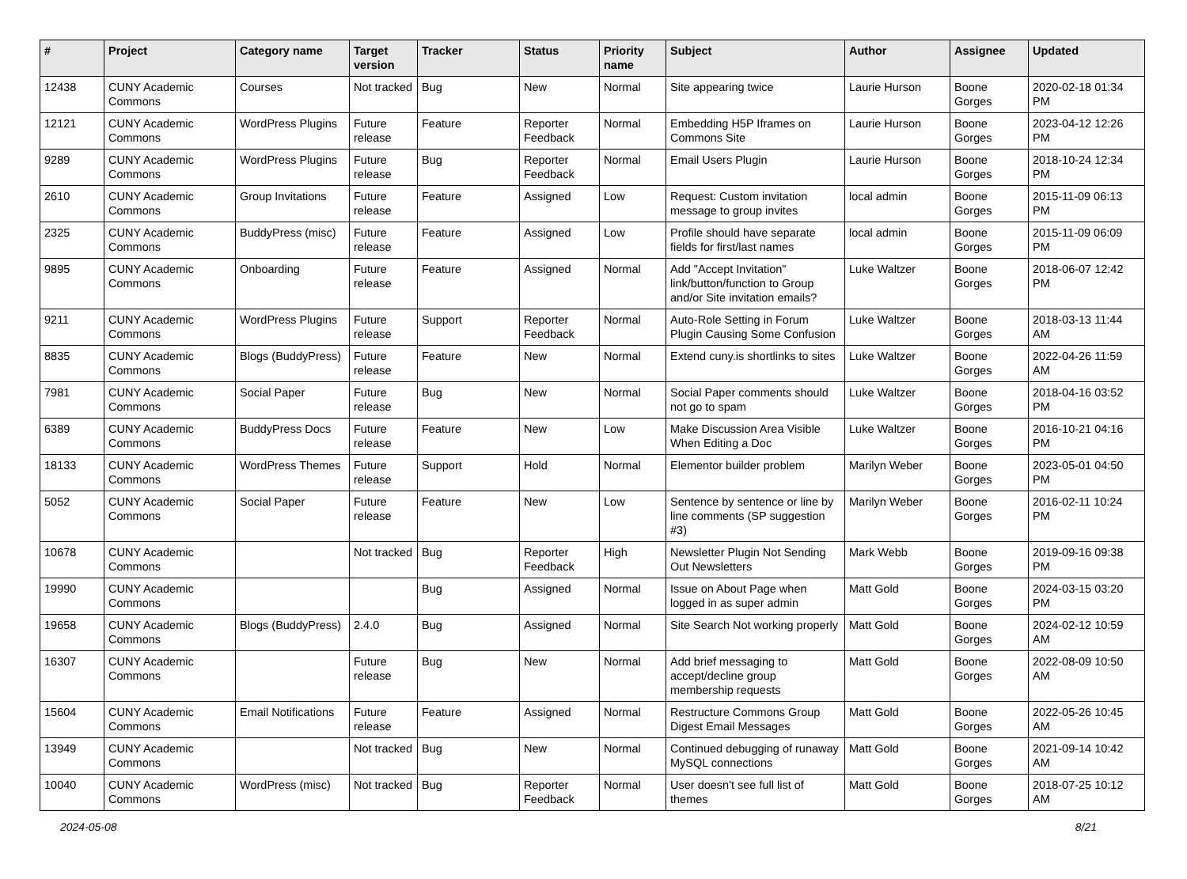| # | Project | Category name | Target version | Tracker | Status | Priority name | Subject | Author | Assignee | Updated |
| --- | --- | --- | --- | --- | --- | --- | --- | --- | --- | --- |
| 12438 | CUNY Academic Commons | Courses | Not tracked | Bug | New | Normal | Site appearing twice | Laurie Hurson | Boone Gorges | 2020-02-18 01:34 PM |
| 12121 | CUNY Academic Commons | WordPress Plugins | Future release | Feature | Reporter Feedback | Normal | Embedding H5P Iframes on Commons Site | Laurie Hurson | Boone Gorges | 2023-04-12 12:26 PM |
| 9289 | CUNY Academic Commons | WordPress Plugins | Future release | Bug | Reporter Feedback | Normal | Email Users Plugin | Laurie Hurson | Boone Gorges | 2018-10-24 12:34 PM |
| 2610 | CUNY Academic Commons | Group Invitations | Future release | Feature | Assigned | Low | Request: Custom invitation message to group invites | local admin | Boone Gorges | 2015-11-09 06:13 PM |
| 2325 | CUNY Academic Commons | BuddyPress (misc) | Future release | Feature | Assigned | Low | Profile should have separate fields for first/last names | local admin | Boone Gorges | 2015-11-09 06:09 PM |
| 9895 | CUNY Academic Commons | Onboarding | Future release | Feature | Assigned | Normal | Add "Accept Invitation" link/button/function to Group and/or Site invitation emails? | Luke Waltzer | Boone Gorges | 2018-06-07 12:42 PM |
| 9211 | CUNY Academic Commons | WordPress Plugins | Future release | Support | Reporter Feedback | Normal | Auto-Role Setting in Forum Plugin Causing Some Confusion | Luke Waltzer | Boone Gorges | 2018-03-13 11:44 AM |
| 8835 | CUNY Academic Commons | Blogs (BuddyPress) | Future release | Feature | New | Normal | Extend cuny.is shortlinks to sites | Luke Waltzer | Boone Gorges | 2022-04-26 11:59 AM |
| 7981 | CUNY Academic Commons | Social Paper | Future release | Bug | New | Normal | Social Paper comments should not go to spam | Luke Waltzer | Boone Gorges | 2018-04-16 03:52 PM |
| 6389 | CUNY Academic Commons | BuddyPress Docs | Future release | Feature | New | Low | Make Discussion Area Visible When Editing a Doc | Luke Waltzer | Boone Gorges | 2016-10-21 04:16 PM |
| 18133 | CUNY Academic Commons | WordPress Themes | Future release | Support | Hold | Normal | Elementor builder problem | Marilyn Weber | Boone Gorges | 2023-05-01 04:50 PM |
| 5052 | CUNY Academic Commons | Social Paper | Future release | Feature | New | Low | Sentence by sentence or line by line comments (SP suggestion #3) | Marilyn Weber | Boone Gorges | 2016-02-11 10:24 PM |
| 10678 | CUNY Academic Commons | | Not tracked | Bug | Reporter Feedback | High | Newsletter Plugin Not Sending Out Newsletters | Mark Webb | Boone Gorges | 2019-09-16 09:38 PM |
| 19990 | CUNY Academic Commons | | | Bug | Assigned | Normal | Issue on About Page when logged in as super admin | Matt Gold | Boone Gorges | 2024-03-15 03:20 PM |
| 19658 | CUNY Academic Commons | Blogs (BuddyPress) | 2.4.0 | Bug | Assigned | Normal | Site Search Not working properly | Matt Gold | Boone Gorges | 2024-02-12 10:59 AM |
| 16307 | CUNY Academic Commons | | Future release | Bug | New | Normal | Add brief messaging to accept/decline group membership requests | Matt Gold | Boone Gorges | 2022-08-09 10:50 AM |
| 15604 | CUNY Academic Commons | Email Notifications | Future release | Feature | Assigned | Normal | Restructure Commons Group Digest Email Messages | Matt Gold | Boone Gorges | 2022-05-26 10:45 AM |
| 13949 | CUNY Academic Commons | | Not tracked | Bug | New | Normal | Continued debugging of runaway MySQL connections | Matt Gold | Boone Gorges | 2021-09-14 10:42 AM |
| 10040 | CUNY Academic Commons | WordPress (misc) | Not tracked | Bug | Reporter Feedback | Normal | User doesn't see full list of themes | Matt Gold | Boone Gorges | 2018-07-25 10:12 AM |
2024-05-08 8/21